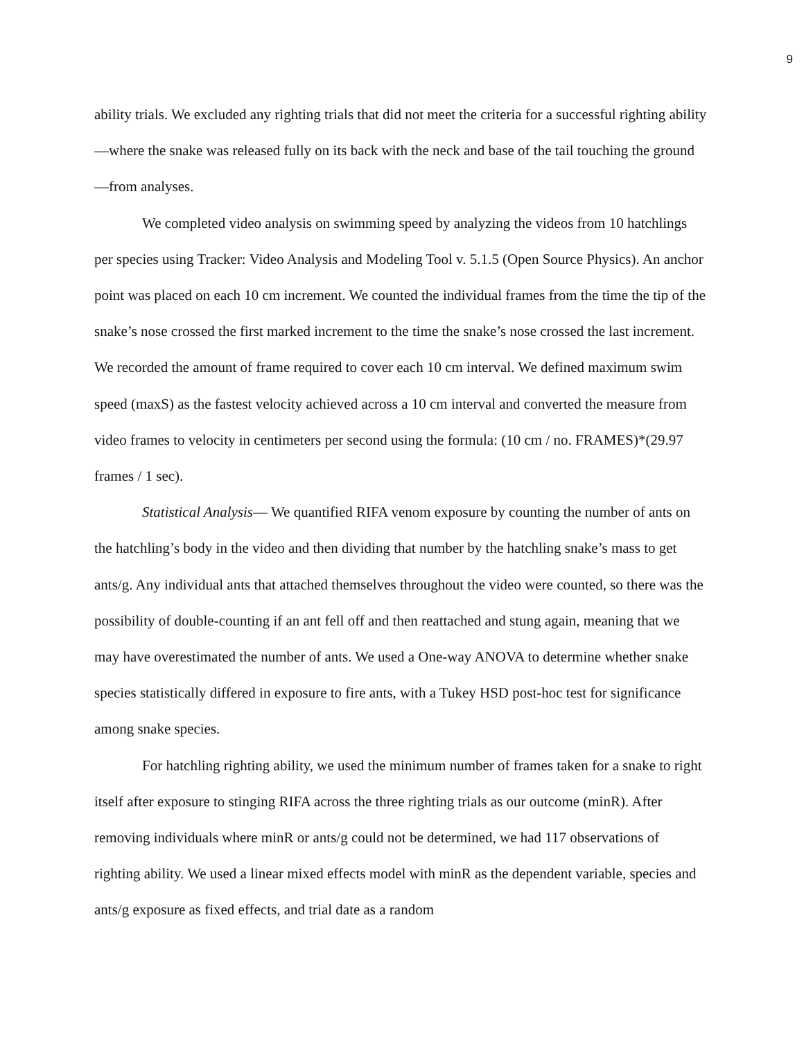9
ability trials. We excluded any righting trials that did not meet the criteria for a successful righting ability—where the snake was released fully on its back with the neck and base of the tail touching the ground—from analyses.
We completed video analysis on swimming speed by analyzing the videos from 10 hatchlings per species using Tracker: Video Analysis and Modeling Tool v. 5.1.5 (Open Source Physics). An anchor point was placed on each 10 cm increment. We counted the individual frames from the time the tip of the snake’s nose crossed the first marked increment to the time the snake’s nose crossed the last increment. We recorded the amount of frame required to cover each 10 cm interval. We defined maximum swim speed (maxS) as the fastest velocity achieved across a 10 cm interval and converted the measure from video frames to velocity in centimeters per second using the formula: (10 cm / no. FRAMES)*(29.97 frames / 1 sec).
Statistical Analysis— We quantified RIFA venom exposure by counting the number of ants on the hatchling’s body in the video and then dividing that number by the hatchling snake’s mass to get ants/g. Any individual ants that attached themselves throughout the video were counted, so there was the possibility of double-counting if an ant fell off and then reattached and stung again, meaning that we may have overestimated the number of ants. We used a One-way ANOVA to determine whether snake species statistically differed in exposure to fire ants, with a Tukey HSD post-hoc test for significance among snake species.
For hatchling righting ability, we used the minimum number of frames taken for a snake to right itself after exposure to stinging RIFA across the three righting trials as our outcome (minR). After removing individuals where minR or ants/g could not be determined, we had 117 observations of righting ability. We used a linear mixed effects model with minR as the dependent variable, species and ants/g exposure as fixed effects, and trial date as a random